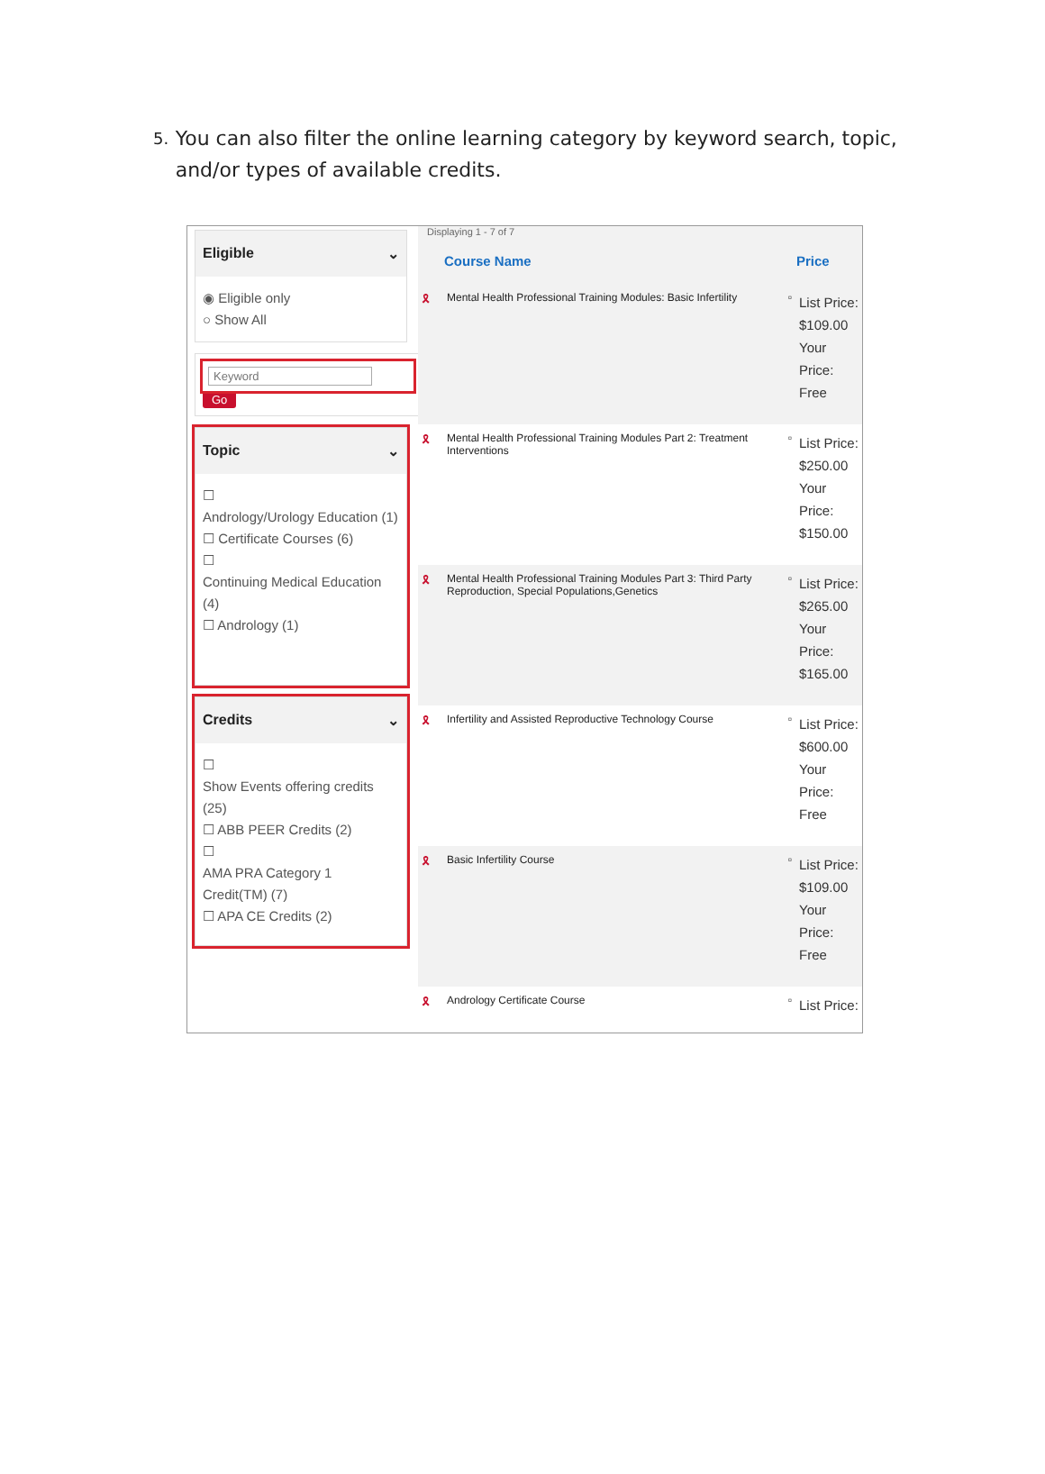5. You can also filter the online learning category by keyword search, topic, and/or types of available credits.
Eligible ⌄
◉ Eligible only
○ Show All
Keyword
Go
Topic ⌄
☐
Andrology/Urology Education (1)
☐ Certificate Courses (6)
☐
Continuing Medical Education (4)
☐ Andrology (1)
Credits ⌄
☐
Show Events offering credits (25)
☐ ABB PEER Credits (2)
☐
AMA PRA Category 1 Credit(TM) (7)
☐ APA CE Credits (2)
Displaying 1 - 7 of 7
| | Course Name | | Price |
| --- | --- | --- | --- |
| 🎗 | Mental Health Professional Training Modules: Basic Infertility | ▫ | List Price: $109.00 Your Price: Free |
| 🎗 | Mental Health Professional Training Modules Part 2: Treatment Interventions | ▫ | List Price: $250.00 Your Price: $150.00 |
| 🎗 | Mental Health Professional Training Modules Part 3: Third Party Reproduction, Special Populations,Genetics | ▫ | List Price: $265.00 Your Price: $165.00 |
| 🎗 | Infertility and Assisted Reproductive Technology Course | ▫ | List Price: $600.00 Your Price: Free |
| 🎗 | Basic Infertility Course | ▫ | List Price: $109.00 Your Price: Free |
| 🎗 | Andrology Certificate Course | ▫ | List Price: |